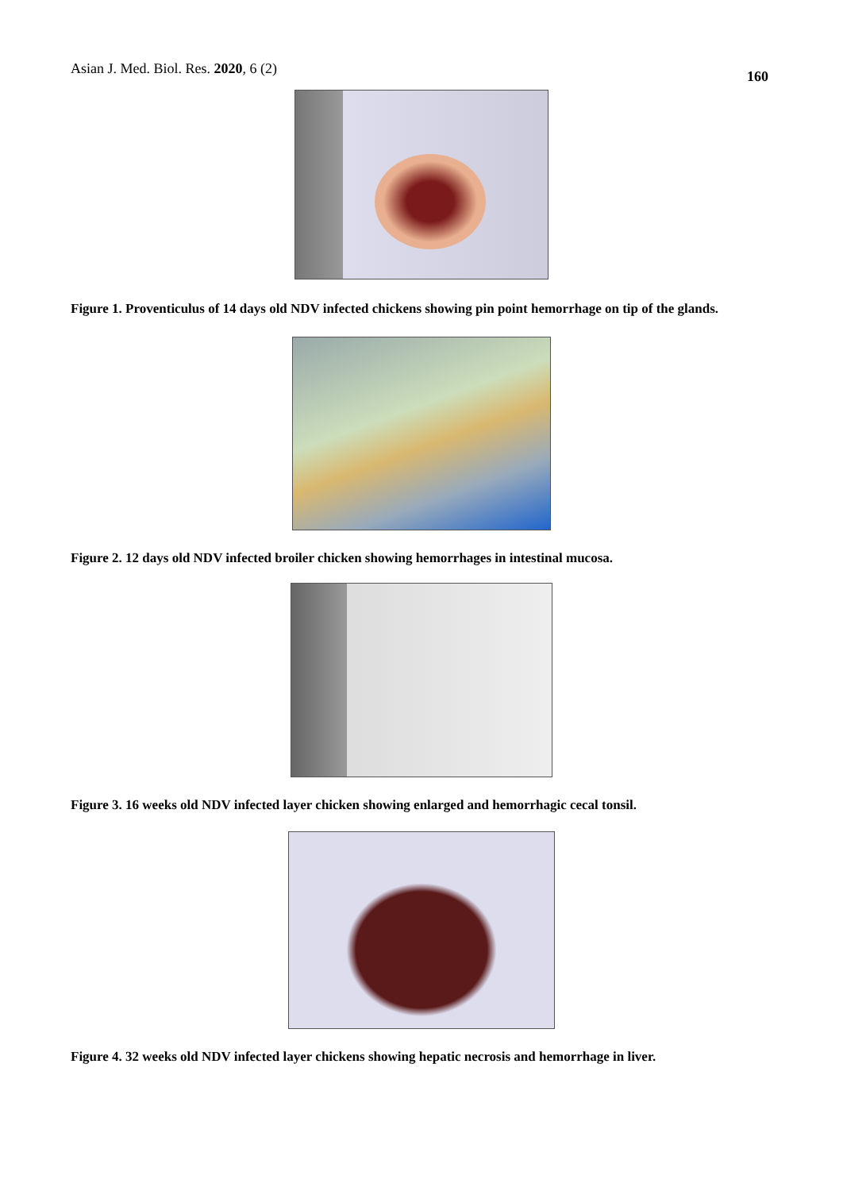Asian J. Med. Biol. Res. 2020, 6 (2) 160
Figure 1. Proventiculus of 14 days old NDV infected chickens showing pin point hemorrhage on tip of the glands.
Figure 2. 12 days old NDV infected broiler chicken showing hemorrhages in intestinal mucosa.
Figure 3. 16 weeks old NDV infected layer chicken showing enlarged and hemorrhagic cecal tonsil.
Figure 4. 32 weeks old NDV infected layer chickens showing hepatic necrosis and hemorrhage in liver.